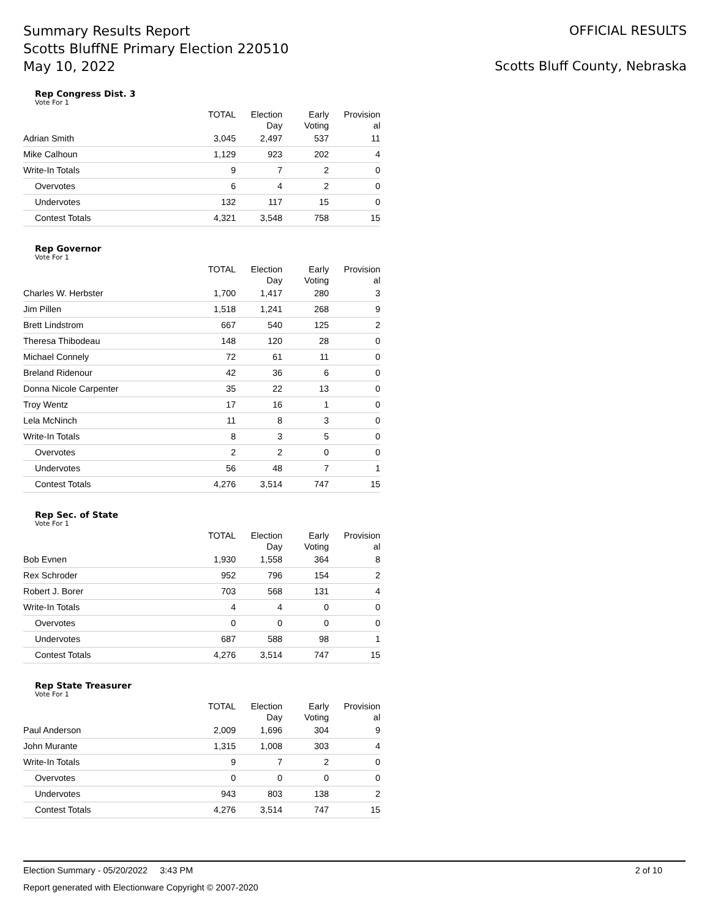Summary Results Report
Scotts BluffNE Primary Election 220510
May 10, 2022
OFFICIAL RESULTS
Scotts Bluff County, Nebraska
Rep Congress Dist. 3
Vote For 1
| | TOTAL | Election Day | Early Voting | Provision al |
| --- | --- | --- | --- | --- |
| Adrian Smith | 3,045 | 2,497 | 537 | 11 |
| Mike Calhoun | 1,129 | 923 | 202 | 4 |
| Write-In Totals | 9 | 7 | 2 | 0 |
| Overvotes | 6 | 4 | 2 | 0 |
| Undervotes | 132 | 117 | 15 | 0 |
| Contest Totals | 4,321 | 3,548 | 758 | 15 |
Rep Governor
Vote For 1
| | TOTAL | Election Day | Early Voting | Provision al |
| --- | --- | --- | --- | --- |
| Charles W. Herbster | 1,700 | 1,417 | 280 | 3 |
| Jim Pillen | 1,518 | 1,241 | 268 | 9 |
| Brett Lindstrom | 667 | 540 | 125 | 2 |
| Theresa Thibodeau | 148 | 120 | 28 | 0 |
| Michael Connely | 72 | 61 | 11 | 0 |
| Breland Ridenour | 42 | 36 | 6 | 0 |
| Donna Nicole Carpenter | 35 | 22 | 13 | 0 |
| Troy Wentz | 17 | 16 | 1 | 0 |
| Lela McNinch | 11 | 8 | 3 | 0 |
| Write-In Totals | 8 | 3 | 5 | 0 |
| Overvotes | 2 | 2 | 0 | 0 |
| Undervotes | 56 | 48 | 7 | 1 |
| Contest Totals | 4,276 | 3,514 | 747 | 15 |
Rep Sec. of State
Vote For 1
| | TOTAL | Election Day | Early Voting | Provision al |
| --- | --- | --- | --- | --- |
| Bob Evnen | 1,930 | 1,558 | 364 | 8 |
| Rex Schroder | 952 | 796 | 154 | 2 |
| Robert J. Borer | 703 | 568 | 131 | 4 |
| Write-In Totals | 4 | 4 | 0 | 0 |
| Overvotes | 0 | 0 | 0 | 0 |
| Undervotes | 687 | 588 | 98 | 1 |
| Contest Totals | 4,276 | 3,514 | 747 | 15 |
Rep State Treasurer
Vote For 1
| | TOTAL | Election Day | Early Voting | Provision al |
| --- | --- | --- | --- | --- |
| Paul Anderson | 2,009 | 1,696 | 304 | 9 |
| John Murante | 1,315 | 1,008 | 303 | 4 |
| Write-In Totals | 9 | 7 | 2 | 0 |
| Overvotes | 0 | 0 | 0 | 0 |
| Undervotes | 943 | 803 | 138 | 2 |
| Contest Totals | 4,276 | 3,514 | 747 | 15 |
Election Summary - 05/20/2022 3:43 PM 2 of 10
Report generated with Electionware Copyright © 2007-2020